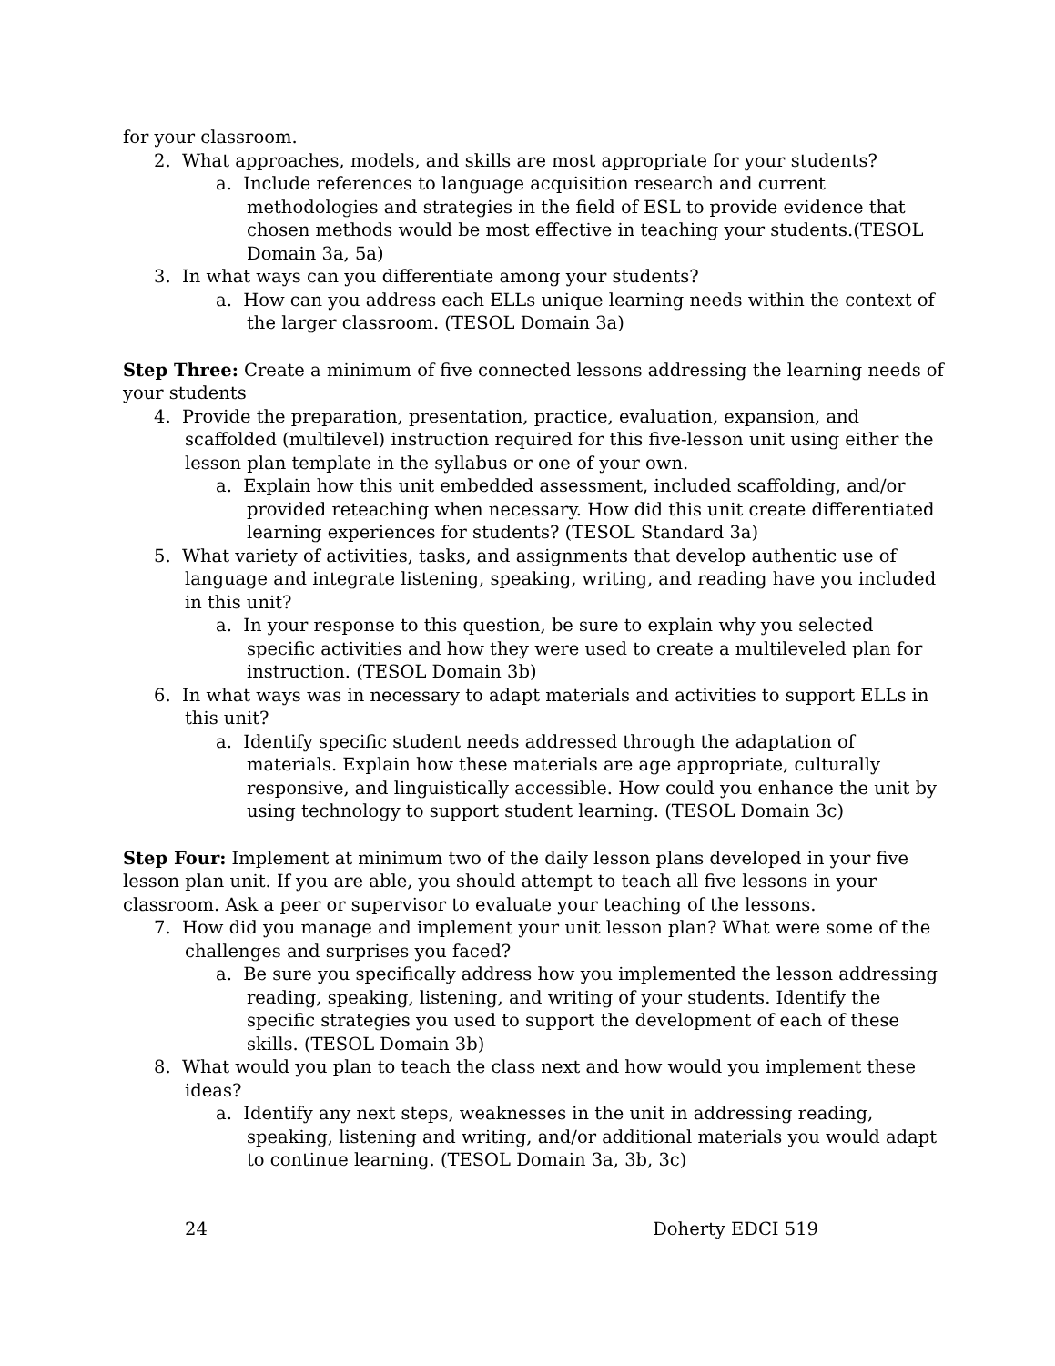for your classroom.
2. What approaches, models, and skills are most appropriate for your students?
a. Include references to language acquisition research and current methodologies and strategies in the field of ESL to provide evidence that chosen methods would be most effective in teaching your students.(TESOL Domain 3a, 5a)
3. In what ways can you differentiate among your students?
a. How can you address each ELLs unique learning needs within the context of the larger classroom. (TESOL Domain 3a)
Step Three: Create a minimum of five connected lessons addressing the learning needs of your students
4. Provide the preparation, presentation, practice, evaluation, expansion, and scaffolded (multilevel) instruction required for this five-lesson unit using either the lesson plan template in the syllabus or one of your own.
a. Explain how this unit embedded assessment, included scaffolding, and/or provided reteaching when necessary. How did this unit create differentiated learning experiences for students? (TESOL Standard 3a)
5. What variety of activities, tasks, and assignments that develop authentic use of language and integrate listening, speaking, writing, and reading have you included in this unit?
a. In your response to this question, be sure to explain why you selected specific activities and how they were used to create a multileveled plan for instruction. (TESOL Domain 3b)
6. In what ways was in necessary to adapt materials and activities to support ELLs in this unit?
a. Identify specific student needs addressed through the adaptation of materials. Explain how these materials are age appropriate, culturally responsive, and linguistically accessible. How could you enhance the unit by using technology to support student learning. (TESOL Domain 3c)
Step Four: Implement at minimum two of the daily lesson plans developed in your five lesson plan unit. If you are able, you should attempt to teach all five lessons in your classroom. Ask a peer or supervisor to evaluate your teaching of the lessons.
7. How did you manage and implement your unit lesson plan? What were some of the challenges and surprises you faced?
a. Be sure you specifically address how you implemented the lesson addressing reading, speaking, listening, and writing of your students. Identify the specific strategies you used to support the development of each of these skills. (TESOL Domain 3b)
8. What would you plan to teach the class next and how would you implement these ideas?
a. Identify any next steps, weaknesses in the unit in addressing reading, speaking, listening and writing, and/or additional materials you would adapt to continue learning. (TESOL Domain 3a, 3b, 3c)
24 Doherty EDCI 519